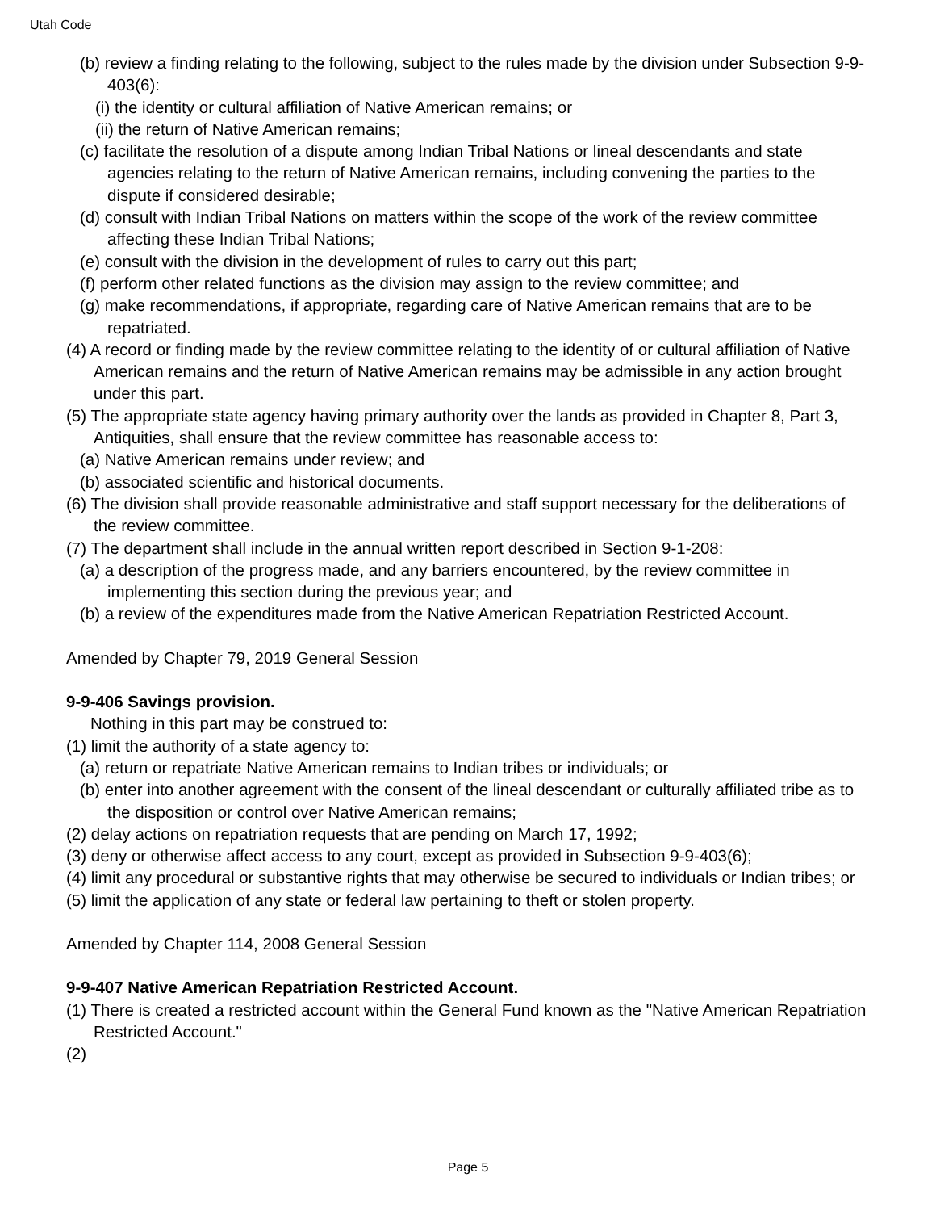Utah Code
(b) review a finding relating to the following, subject to the rules made by the division under Subsection 9-9-403(6):
(i) the identity or cultural affiliation of Native American remains; or
(ii) the return of Native American remains;
(c) facilitate the resolution of a dispute among Indian Tribal Nations or lineal descendants and state agencies relating to the return of Native American remains, including convening the parties to the dispute if considered desirable;
(d) consult with Indian Tribal Nations on matters within the scope of the work of the review committee affecting these Indian Tribal Nations;
(e) consult with the division in the development of rules to carry out this part;
(f) perform other related functions as the division may assign to the review committee; and
(g) make recommendations, if appropriate, regarding care of Native American remains that are to be repatriated.
(4) A record or finding made by the review committee relating to the identity of or cultural affiliation of Native American remains and the return of Native American remains may be admissible in any action brought under this part.
(5) The appropriate state agency having primary authority over the lands as provided in Chapter 8, Part 3, Antiquities, shall ensure that the review committee has reasonable access to:
(a) Native American remains under review; and
(b) associated scientific and historical documents.
(6) The division shall provide reasonable administrative and staff support necessary for the deliberations of the review committee.
(7) The department shall include in the annual written report described in Section 9-1-208:
(a) a description of the progress made, and any barriers encountered, by the review committee in implementing this section during the previous year; and
(b) a review of the expenditures made from the Native American Repatriation Restricted Account.
Amended by Chapter 79, 2019 General Session
9-9-406 Savings provision.
Nothing in this part may be construed to:
(1) limit the authority of a state agency to:
(a) return or repatriate Native American remains to Indian tribes or individuals; or
(b) enter into another agreement with the consent of the lineal descendant or culturally affiliated tribe as to the disposition or control over Native American remains;
(2) delay actions on repatriation requests that are pending on March 17, 1992;
(3) deny or otherwise affect access to any court, except as provided in Subsection 9-9-403(6);
(4) limit any procedural or substantive rights that may otherwise be secured to individuals or Indian tribes; or
(5) limit the application of any state or federal law pertaining to theft or stolen property.
Amended by Chapter 114, 2008 General Session
9-9-407 Native American Repatriation Restricted Account.
(1) There is created a restricted account within the General Fund known as the "Native American Repatriation Restricted Account."
(2)
Page 5